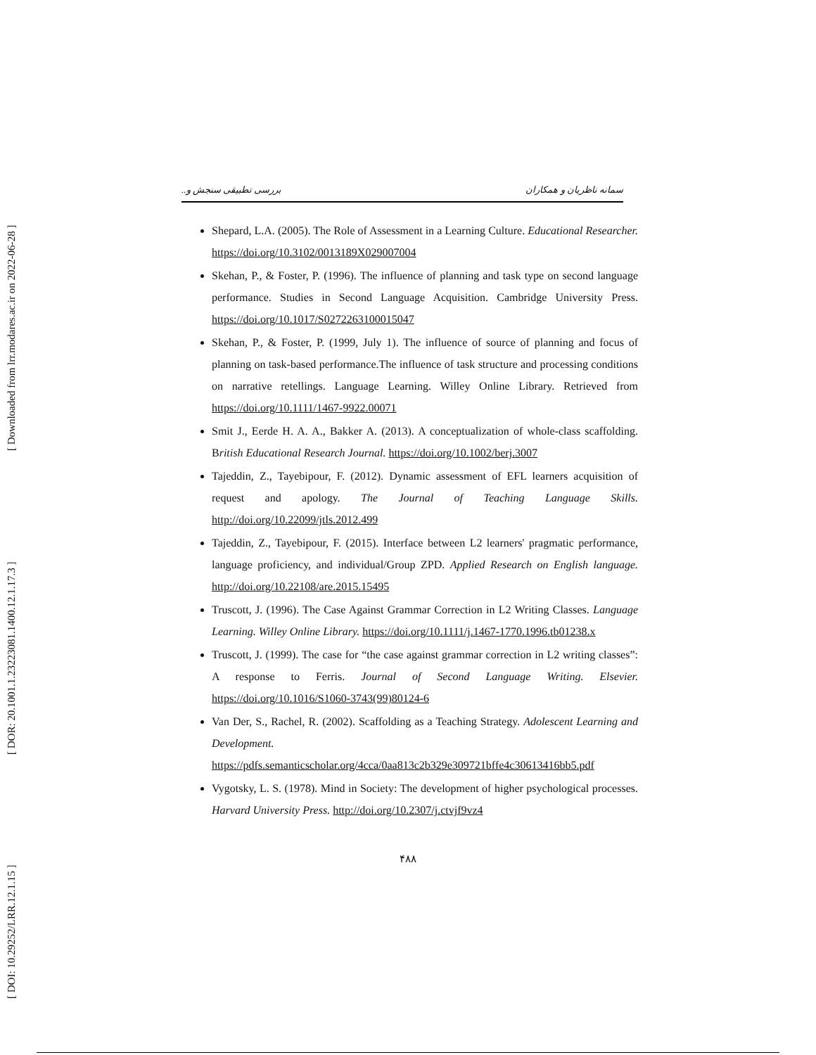[ DOI: 10.29252/LRR.12.1.15 ] [ DOR: 20.1001.1.23223081.1400.12.1.17.3 ] [ Downloaded from lrr.modares.ac.ir on 2022-06-28 ]
سمانه ناظریان و همکاران بررسی تطبیقی سنجش و..
Shepard, L.A. (2005). The Role of Assessment in a Learning Culture. Educational Researcher. https://doi.org/10.3102/0013189X029007004
Skehan, P., & Foster, P. (1996). The influence of planning and task type on second language performance. Studies in Second Language Acquisition. Cambridge University Press. https://doi.org/10.1017/S0272263100015047
Skehan, P., & Foster, P. (1999, July 1). The influence of source of planning and focus of planning on task-based performance.The influence of task structure and processing conditions on narrative retellings. Language Learning. Willey Online Library. Retrieved from https://doi.org/10.1111/1467-9922.00071
Smit J., Eerde H. A. A., Bakker A. (2013). A conceptualization of whole-class scaffolding. British Educational Research Journal. https://doi.org/10.1002/berj.3007
Tajeddin, Z., Tayebipour, F. (2012). Dynamic assessment of EFL learners acquisition of request and apology. The Journal of Teaching Language Skills. http://doi.org/10.22099/jtls.2012.499
Tajeddin, Z., Tayebipour, F. (2015). Interface between L2 learners' pragmatic performance, language proficiency, and individual/Group ZPD. Applied Research on English language. http://doi.org/10.22108/are.2015.15495
Truscott, J. (1996). The Case Against Grammar Correction in L2 Writing Classes. Language Learning. Willey Online Library. https://doi.org/10.1111/j.1467-1770.1996.tb01238.x
Truscott, J. (1999). The case for “the case against grammar correction in L2 writing classes”: A response to Ferris. Journal of Second Language Writing. Elsevier. https://doi.org/10.1016/S1060-3743(99)80124-6
Van Der, S., Rachel, R. (2002). Scaffolding as a Teaching Strategy. Adolescent Learning and Development. https://pdfs.semanticscholar.org/4cca/0aa813c2b329e309721bffe4c30613416bb5.pdf
Vygotsky, L. S. (1978). Mind in Society: The development of higher psychological processes. Harvard University Press. http://doi.org/10.2307/j.ctvjf9vz4
۴۸۸